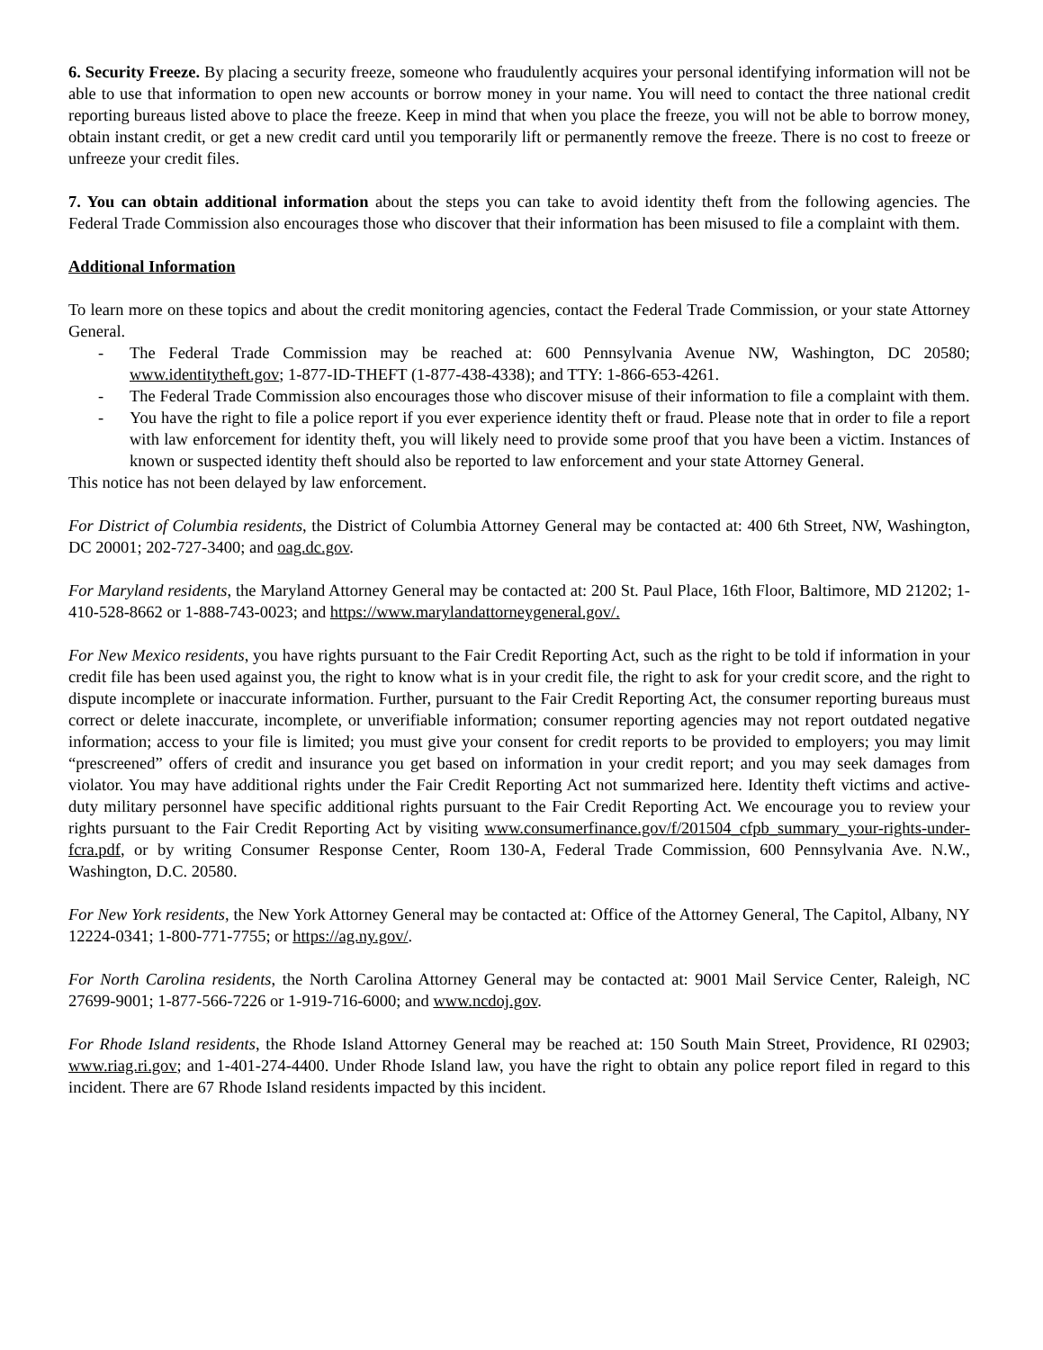6. Security Freeze. By placing a security freeze, someone who fraudulently acquires your personal identifying information will not be able to use that information to open new accounts or borrow money in your name. You will need to contact the three national credit reporting bureaus listed above to place the freeze. Keep in mind that when you place the freeze, you will not be able to borrow money, obtain instant credit, or get a new credit card until you temporarily lift or permanently remove the freeze. There is no cost to freeze or unfreeze your credit files.
7. You can obtain additional information about the steps you can take to avoid identity theft from the following agencies. The Federal Trade Commission also encourages those who discover that their information has been misused to file a complaint with them.
Additional Information
To learn more on these topics and about the credit monitoring agencies, contact the Federal Trade Commission, or your state Attorney General.
- The Federal Trade Commission may be reached at: 600 Pennsylvania Avenue NW, Washington, DC 20580; www.identitytheft.gov; 1-877-ID-THEFT (1-877-438-4338); and TTY: 1-866-653-4261.
- The Federal Trade Commission also encourages those who discover misuse of their information to file a complaint with them.
- You have the right to file a police report if you ever experience identity theft or fraud. Please note that in order to file a report with law enforcement for identity theft, you will likely need to provide some proof that you have been a victim. Instances of known or suspected identity theft should also be reported to law enforcement and your state Attorney General.
This notice has not been delayed by law enforcement.
For District of Columbia residents, the District of Columbia Attorney General may be contacted at: 400 6th Street, NW, Washington, DC 20001; 202-727-3400; and oag.dc.gov.
For Maryland residents, the Maryland Attorney General may be contacted at: 200 St. Paul Place, 16th Floor, Baltimore, MD 21202; 1-410-528-8662 or 1-888-743-0023; and https://www.marylandattorneygeneral.gov/.
For New Mexico residents, you have rights pursuant to the Fair Credit Reporting Act, such as the right to be told if information in your credit file has been used against you, the right to know what is in your credit file, the right to ask for your credit score, and the right to dispute incomplete or inaccurate information. Further, pursuant to the Fair Credit Reporting Act, the consumer reporting bureaus must correct or delete inaccurate, incomplete, or unverifiable information; consumer reporting agencies may not report outdated negative information; access to your file is limited; you must give your consent for credit reports to be provided to employers; you may limit “prescreened” offers of credit and insurance you get based on information in your credit report; and you may seek damages from violator. You may have additional rights under the Fair Credit Reporting Act not summarized here. Identity theft victims and active-duty military personnel have specific additional rights pursuant to the Fair Credit Reporting Act. We encourage you to review your rights pursuant to the Fair Credit Reporting Act by visiting www.consumerfinance.gov/f/201504_cfpb_summary_your-rights-under-fcra.pdf, or by writing Consumer Response Center, Room 130-A, Federal Trade Commission, 600 Pennsylvania Ave. N.W., Washington, D.C. 20580.
For New York residents, the New York Attorney General may be contacted at: Office of the Attorney General, The Capitol, Albany, NY 12224-0341; 1-800-771-7755; or https://ag.ny.gov/.
For North Carolina residents, the North Carolina Attorney General may be contacted at: 9001 Mail Service Center, Raleigh, NC 27699-9001; 1-877-566-7226 or 1-919-716-6000; and www.ncdoj.gov.
For Rhode Island residents, the Rhode Island Attorney General may be reached at: 150 South Main Street, Providence, RI 02903; www.riag.ri.gov; and 1-401-274-4400. Under Rhode Island law, you have the right to obtain any police report filed in regard to this incident. There are 67 Rhode Island residents impacted by this incident.